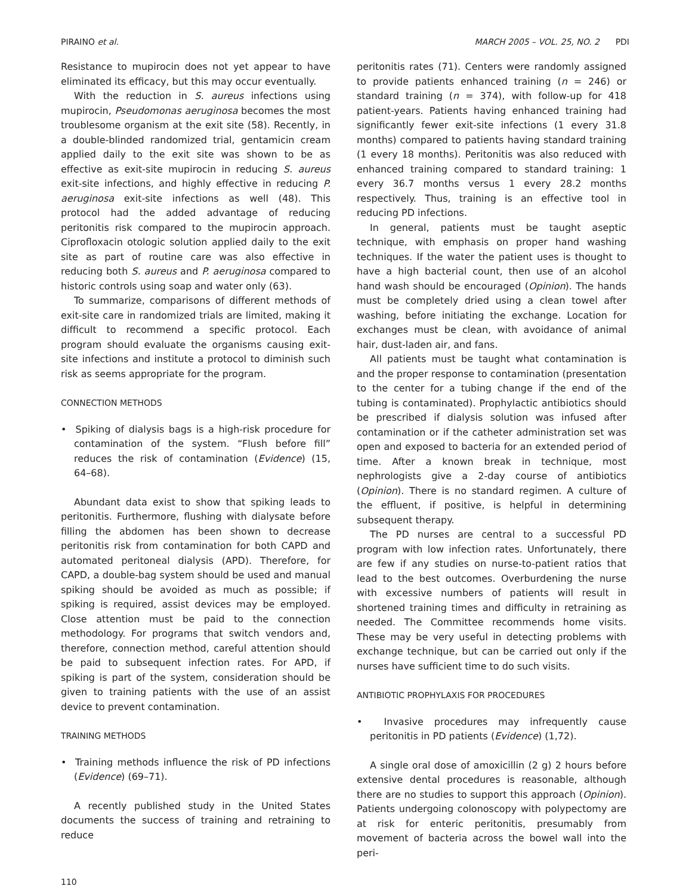PIRAINO et al. MARCH 2005 – VOL. 25, NO. 2 PDI
Resistance to mupirocin does not yet appear to have eliminated its efficacy, but this may occur eventually.
With the reduction in S. aureus infections using mupirocin, Pseudomonas aeruginosa becomes the most troublesome organism at the exit site (58). Recently, in a double-blinded randomized trial, gentamicin cream applied daily to the exit site was shown to be as effective as exit-site mupirocin in reducing S. aureus exit-site infections, and highly effective in reducing P. aeruginosa exit-site infections as well (48). This protocol had the added advantage of reducing peritonitis risk compared to the mupirocin approach. Ciprofloxacin otologic solution applied daily to the exit site as part of routine care was also effective in reducing both S. aureus and P. aeruginosa compared to historic controls using soap and water only (63).
To summarize, comparisons of different methods of exit-site care in randomized trials are limited, making it difficult to recommend a specific protocol. Each program should evaluate the organisms causing exit-site infections and institute a protocol to diminish such risk as seems appropriate for the program.
CONNECTION METHODS
• Spiking of dialysis bags is a high-risk procedure for contamination of the system. “Flush before fill” reduces the risk of contamination (Evidence) (15, 64–68).
Abundant data exist to show that spiking leads to peritonitis. Furthermore, flushing with dialysate before filling the abdomen has been shown to decrease peritonitis risk from contamination for both CAPD and automated peritoneal dialysis (APD). Therefore, for CAPD, a double-bag system should be used and manual spiking should be avoided as much as possible; if spiking is required, assist devices may be employed. Close attention must be paid to the connection methodology. For programs that switch vendors and, therefore, connection method, careful attention should be paid to subsequent infection rates. For APD, if spiking is part of the system, consideration should be given to training patients with the use of an assist device to prevent contamination.
TRAINING METHODS
• Training methods influence the risk of PD infections (Evidence) (69–71).
A recently published study in the United States documents the success of training and retraining to reduce
peritonitis rates (71). Centers were randomly assigned to provide patients enhanced training (n = 246) or standard training (n = 374), with follow-up for 418 patient-years. Patients having enhanced training had significantly fewer exit-site infections (1 every 31.8 months) compared to patients having standard training (1 every 18 months). Peritonitis was also reduced with enhanced training compared to standard training: 1 every 36.7 months versus 1 every 28.2 months respectively. Thus, training is an effective tool in reducing PD infections.
In general, patients must be taught aseptic technique, with emphasis on proper hand washing techniques. If the water the patient uses is thought to have a high bacterial count, then use of an alcohol hand wash should be encouraged (Opinion). The hands must be completely dried using a clean towel after washing, before initiating the exchange. Location for exchanges must be clean, with avoidance of animal hair, dust-laden air, and fans.
All patients must be taught what contamination is and the proper response to contamination (presentation to the center for a tubing change if the end of the tubing is contaminated). Prophylactic antibiotics should be prescribed if dialysis solution was infused after contamination or if the catheter administration set was open and exposed to bacteria for an extended period of time. After a known break in technique, most nephrologists give a 2-day course of antibiotics (Opinion). There is no standard regimen. A culture of the effluent, if positive, is helpful in determining subsequent therapy.
The PD nurses are central to a successful PD program with low infection rates. Unfortunately, there are few if any studies on nurse-to-patient ratios that lead to the best outcomes. Overburdening the nurse with excessive numbers of patients will result in shortened training times and difficulty in retraining as needed. The Committee recommends home visits. These may be very useful in detecting problems with exchange technique, but can be carried out only if the nurses have sufficient time to do such visits.
ANTIBIOTIC PROPHYLAXIS FOR PROCEDURES
• Invasive procedures may infrequently cause peritonitis in PD patients (Evidence) (1,72).
A single oral dose of amoxicillin (2 g) 2 hours before extensive dental procedures is reasonable, although there are no studies to support this approach (Opinion). Patients undergoing colonoscopy with polypectomy are at risk for enteric peritonitis, presumably from movement of bacteria across the bowel wall into the peri-
110